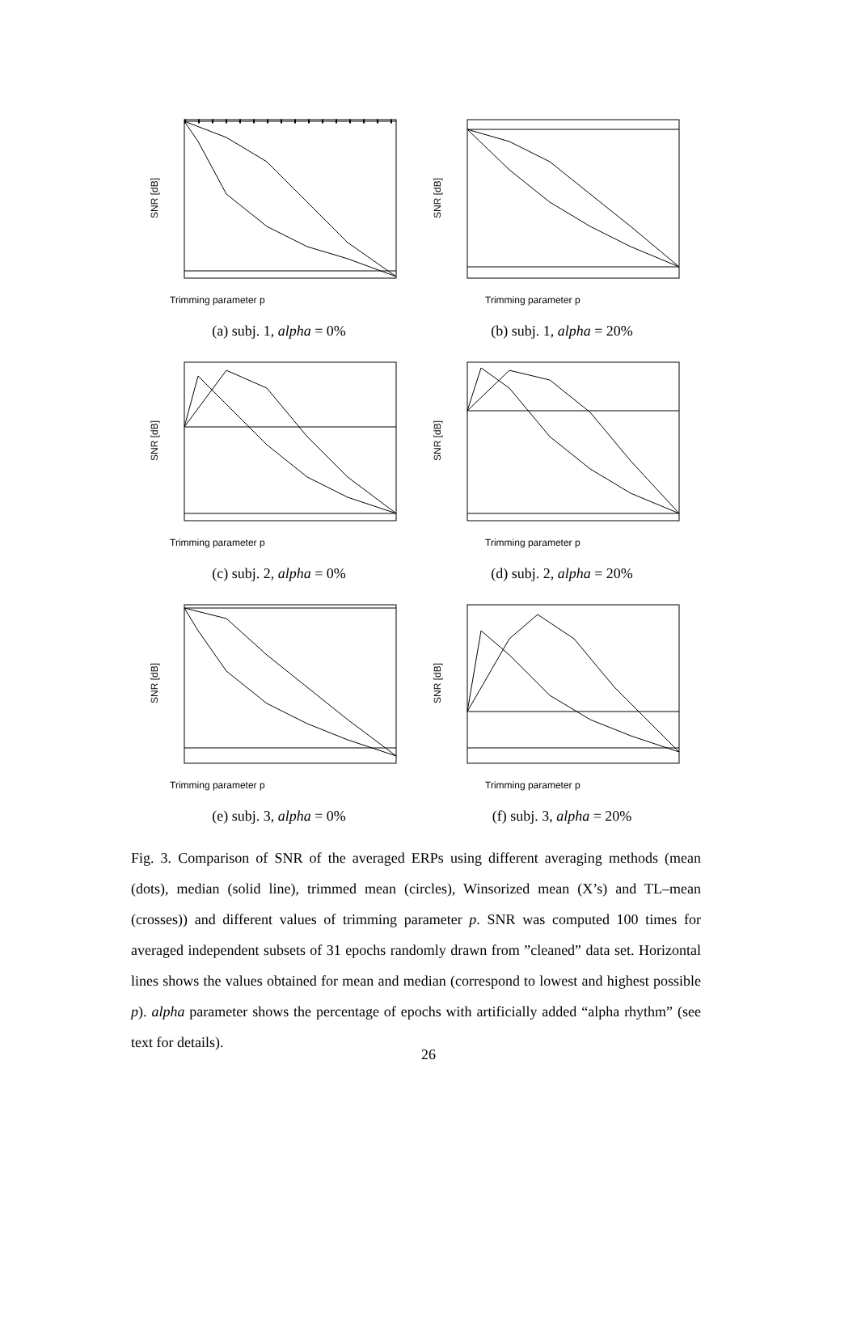Trimming parameter p
SNR [dB]
(a) subj. 1, alpha = 0%
Trimming parameter p
SNR [dB]
(b) subj. 1, alpha = 20%
Trimming parameter p
SNR [dB]
(c) subj. 2, alpha = 0%
Trimming parameter p
SNR [dB]
(d) subj. 2, alpha = 20%
Trimming parameter p
SNR [dB]
(e) subj. 3, alpha = 0%
Trimming parameter p
SNR [dB]
(f) subj. 3, alpha = 20%
Fig. 3. Comparison of SNR of the averaged ERPs using different averaging methods (mean (dots), median (solid line), trimmed mean (circles), Winsorized mean (X’s) and TL–mean (crosses)) and different values of trimming parameter p. SNR was computed 100 times for averaged independent subsets of 31 epochs randomly drawn from ”cleaned” data set. Horizontal lines shows the values obtained for mean and median (correspond to lowest and highest possible p). alpha parameter shows the percentage of epochs with artificially added “alpha rhythm” (see text for details).
26